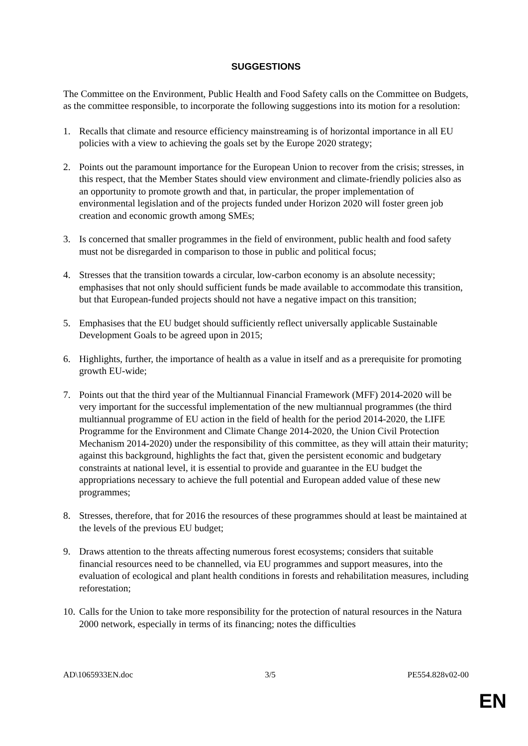SUGGESTIONS
The Committee on the Environment, Public Health and Food Safety calls on the Committee on Budgets, as the committee responsible, to incorporate the following suggestions into its motion for a resolution:
1. Recalls that climate and resource efficiency mainstreaming is of horizontal importance in all EU policies with a view to achieving the goals set by the Europe 2020 strategy;
2. Points out the paramount importance for the European Union to recover from the crisis; stresses, in this respect, that the Member States should view environment and climate-friendly policies also as an opportunity to promote growth and that, in particular, the proper implementation of environmental legislation and of the projects funded under Horizon 2020 will foster green job creation and economic growth among SMEs;
3. Is concerned that smaller programmes in the field of environment, public health and food safety must not be disregarded in comparison to those in public and political focus;
4. Stresses that the transition towards a circular, low-carbon economy is an absolute necessity; emphasises that not only should sufficient funds be made available to accommodate this transition, but that European-funded projects should not have a negative impact on this transition;
5. Emphasises that the EU budget should sufficiently reflect universally applicable Sustainable Development Goals to be agreed upon in 2015;
6. Highlights, further, the importance of health as a value in itself and as a prerequisite for promoting growth EU-wide;
7. Points out that the third year of the Multiannual Financial Framework (MFF) 2014-2020 will be very important for the successful implementation of the new multiannual programmes (the third multiannual programme of EU action in the field of health for the period 2014-2020, the LIFE Programme for the Environment and Climate Change 2014-2020, the Union Civil Protection Mechanism 2014-2020) under the responsibility of this committee, as they will attain their maturity; against this background, highlights the fact that, given the persistent economic and budgetary constraints at national level, it is essential to provide and guarantee in the EU budget the appropriations necessary to achieve the full potential and European added value of these new programmes;
8. Stresses, therefore, that for 2016 the resources of these programmes should at least be maintained at the levels of the previous EU budget;
9. Draws attention to the threats affecting numerous forest ecosystems; considers that suitable financial resources need to be channelled, via EU programmes and support measures, into the evaluation of ecological and plant health conditions in forests and rehabilitation measures, including reforestation;
10. Calls for the Union to take more responsibility for the protection of natural resources in the Natura 2000 network, especially in terms of its financing; notes the difficulties
AD\1065933EN.doc 3/5 PE554.828v02-00
EN